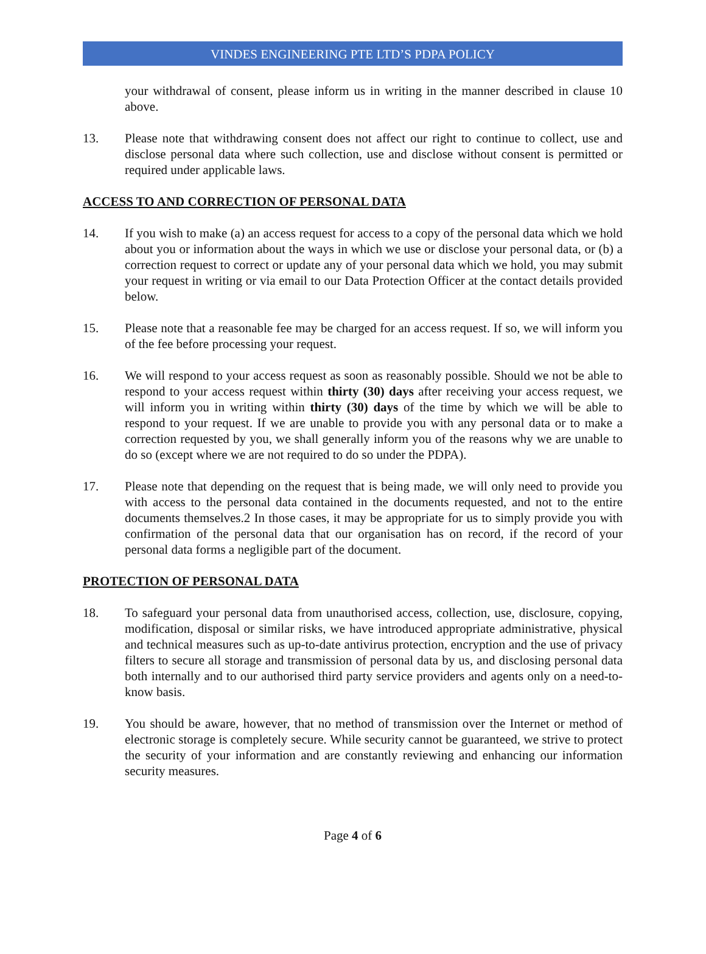VINDES ENGINEERING PTE LTD’S PDPA POLICY
your withdrawal of consent, please inform us in writing in the manner described in clause 10 above.
13. Please note that withdrawing consent does not affect our right to continue to collect, use and disclose personal data where such collection, use and disclose without consent is permitted or required under applicable laws.
ACCESS TO AND CORRECTION OF PERSONAL DATA
14. If you wish to make (a) an access request for access to a copy of the personal data which we hold about you or information about the ways in which we use or disclose your personal data, or (b) a correction request to correct or update any of your personal data which we hold, you may submit your request in writing or via email to our Data Protection Officer at the contact details provided below.
15. Please note that a reasonable fee may be charged for an access request. If so, we will inform you of the fee before processing your request.
16. We will respond to your access request as soon as reasonably possible. Should we not be able to respond to your access request within thirty (30) days after receiving your access request, we will inform you in writing within thirty (30) days of the time by which we will be able to respond to your request. If we are unable to provide you with any personal data or to make a correction requested by you, we shall generally inform you of the reasons why we are unable to do so (except where we are not required to do so under the PDPA).
17. Please note that depending on the request that is being made, we will only need to provide you with access to the personal data contained in the documents requested, and not to the entire documents themselves.2 In those cases, it may be appropriate for us to simply provide you with confirmation of the personal data that our organisation has on record, if the record of your personal data forms a negligible part of the document.
PROTECTION OF PERSONAL DATA
18. To safeguard your personal data from unauthorised access, collection, use, disclosure, copying, modification, disposal or similar risks, we have introduced appropriate administrative, physical and technical measures such as up-to-date antivirus protection, encryption and the use of privacy filters to secure all storage and transmission of personal data by us, and disclosing personal data both internally and to our authorised third party service providers and agents only on a need-to-know basis.
19. You should be aware, however, that no method of transmission over the Internet or method of electronic storage is completely secure. While security cannot be guaranteed, we strive to protect the security of your information and are constantly reviewing and enhancing our information security measures.
Page 4 of 6